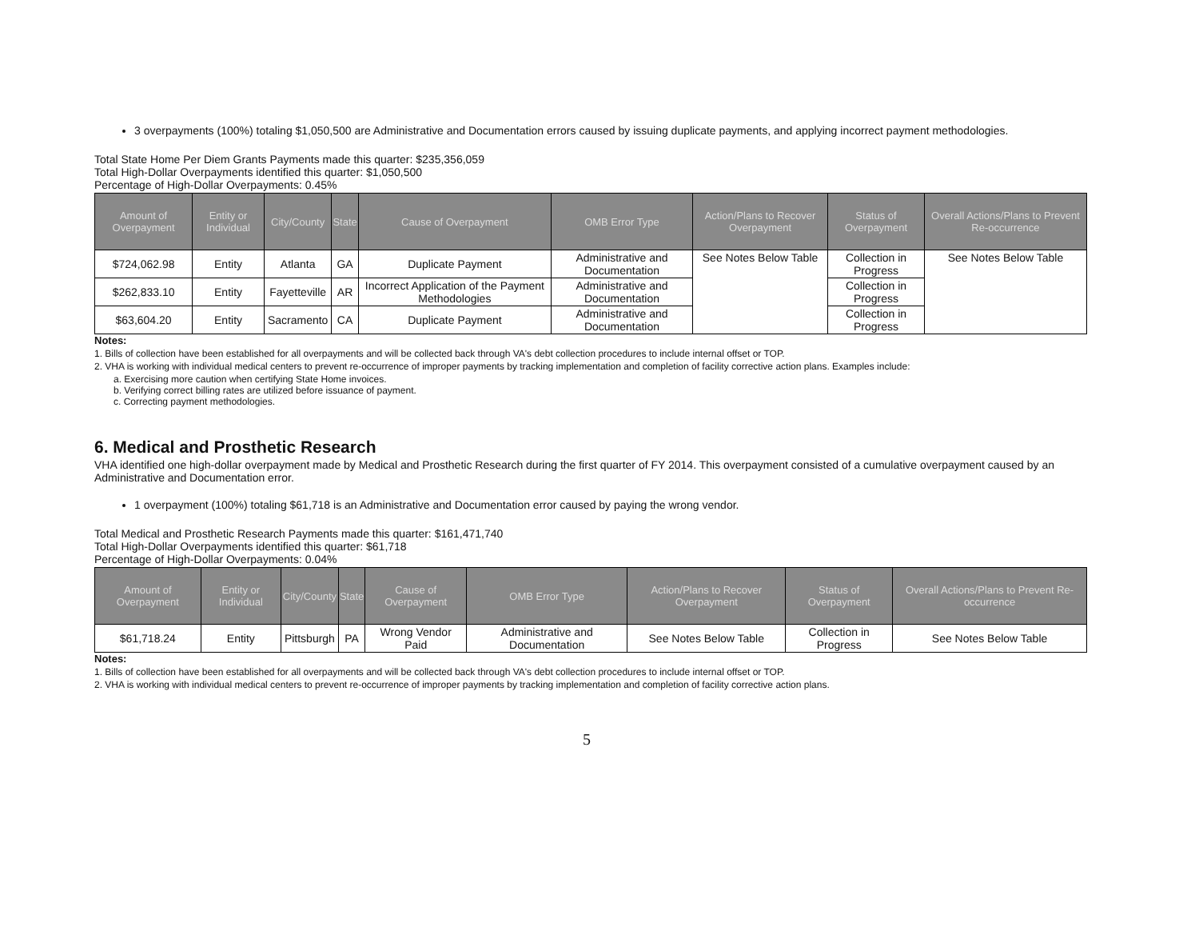3 overpayments (100%) totaling $1,050,500 are Administrative and Documentation errors caused by issuing duplicate payments, and applying incorrect payment methodologies.
Total State Home Per Diem Grants Payments made this quarter: $235,356,059
Total High-Dollar Overpayments identified this quarter: $1,050,500
Percentage of High-Dollar Overpayments: 0.45%
| Amount of Overpayment | Entity or Individual | City/County | State | Cause of Overpayment | OMB Error Type | Action/Plans to Recover Overpayment | Status of Overpayment | Overall Actions/Plans to Prevent Re-occurrence |
| --- | --- | --- | --- | --- | --- | --- | --- | --- |
| $724,062.98 | Entity | Atlanta | GA | Duplicate Payment | Administrative and Documentation | See Notes Below Table | Collection in Progress | See Notes Below Table |
| $262,833.10 | Entity | Fayetteville | AR | Incorrect Application of the Payment Methodologies | Administrative and Documentation | | Collection in Progress | |
| $63,604.20 | Entity | Sacramento | CA | Duplicate Payment | Administrative and Documentation | | Collection in Progress | |
Notes:
1. Bills of collection have been established for all overpayments and will be collected back through VA's debt collection procedures to include internal offset or TOP.
2. VHA is working with individual medical centers to prevent re-occurrence of improper payments by tracking implementation and completion of facility corrective action plans. Examples include:
a. Exercising more caution when certifying State Home invoices.
b. Verifying correct billing rates are utilized before issuance of payment.
c. Correcting payment methodologies.
6. Medical and Prosthetic Research
VHA identified one high-dollar overpayment made by Medical and Prosthetic Research during the first quarter of FY 2014. This overpayment consisted of a cumulative overpayment caused by an Administrative and Documentation error.
1 overpayment (100%) totaling $61,718 is an Administrative and Documentation error caused by paying the wrong vendor.
Total Medical and Prosthetic Research Payments made this quarter: $161,471,740
Total High-Dollar Overpayments identified this quarter: $61,718
Percentage of High-Dollar Overpayments: 0.04%
| Amount of Overpayment | Entity or Individual | City/County | State | Cause of Overpayment | OMB Error Type | Action/Plans to Recover Overpayment | Status of Overpayment | Overall Actions/Plans to Prevent Re-occurrence |
| --- | --- | --- | --- | --- | --- | --- | --- | --- |
| $61,718.24 | Entity | Pittsburgh | PA | Wrong Vendor Paid | Administrative and Documentation | See Notes Below Table | Collection in Progress | See Notes Below Table |
Notes:
1. Bills of collection have been established for all overpayments and will be collected back through VA's debt collection procedures to include internal offset or TOP.
2. VHA is working with individual medical centers to prevent re-occurrence of improper payments by tracking implementation and completion of facility corrective action plans.
5